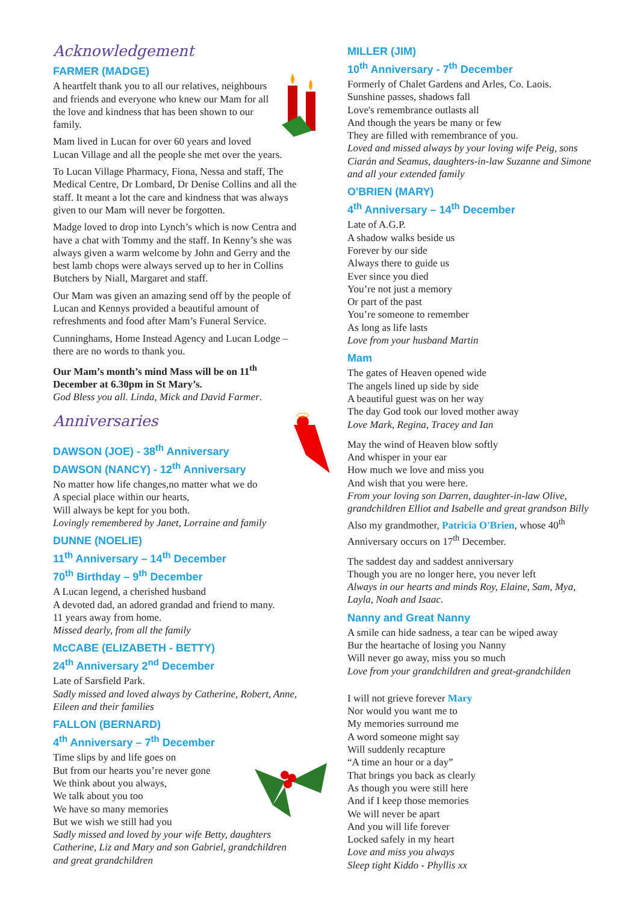Acknowledgement
FARMER (MADGE)
A heartfelt thank you to all our relatives, neighbours and friends and everyone who knew our Mam for all the love and kindness that has been shown to our family.
Mam lived in Lucan for over 60 years and loved Lucan Village and all the people she met over the years.
To Lucan Village Pharmacy, Fiona, Nessa and staff, The Medical Centre, Dr Lombard, Dr Denise Collins and all the staff. It meant a lot the care and kindness that was always given to our Mam will never be forgotten.
Madge loved to drop into Lynch’s which is now Centra and have a chat with Tommy and the staff. In Kenny’s she was always given a warm welcome by John and Gerry and the best lamb chops were always served up to her in Collins Butchers by Niall, Margaret and staff.
Our Mam was given an amazing send off by the people of Lucan and Kennys provided a beautiful amount of refreshments and food after Mam’s Funeral Service.
Cunninghams, Home Instead Agency and Lucan Lodge – there are no words to thank you.
Our Mam’s month’s mind Mass will be on 11<sup>th</sup> December at 6.30pm in St Mary’s.
God Bless you all. Linda, Mick and David Farmer.
Anniversaries
DAWSON (JOE) - 38<sup>th</sup> Anniversary
DAWSON (NANCY) - 12<sup>th</sup> Anniversary
No matter how life changes,no matter what we do
A special place within our hearts,
Will always be kept for you both.
Lovingly remembered by Janet, Lorraine and family
DUNNE (NOELIE)
11<sup>th</sup> Anniversary – 14<sup>th</sup> December
70<sup>th</sup> Birthday – 9<sup>th</sup> December
A Lucan legend, a cherished husband
A devoted dad, an adored grandad and friend to many.
11 years away from home.
Missed dearly, from all the family
McCABE (ELIZABETH - BETTY)
24<sup>th</sup> Anniversary 2<sup>nd</sup> December
Late of Sarsfield Park.
Sadly missed and loved always by Catherine, Robert, Anne, Eileen and their families
FALLON (BERNARD)
4<sup>th</sup> Anniversary – 7<sup>th</sup> December
Time slips by and life goes on
But from our hearts you’re never gone
We think about you always,
We talk about you too
We have so many memories
But we wish we still had you
Sadly missed and loved by your wife Betty, daughters Catherine, Liz and Mary and son Gabriel, grandchildren and great grandchildren
MILLER (JIM)
10<sup>th</sup> Anniversary - 7<sup>th</sup> December
Formerly of Chalet Gardens and Arles, Co. Laois.
Sunshine passes, shadows fall
Love's remembrance outlasts all
And though the years be many or few
They are filled with remembrance of you.
Loved and missed always by your loving wife Peig, sons Ciarán and Seamus, daughters-in-law Suzanne and Simone and all your extended family
O'BRIEN (MARY)
4<sup>th</sup> Anniversary – 14<sup>th</sup> December
Late of A.G.P.
A shadow walks beside us
Forever by our side
Always there to guide us
Ever since you died
You’re not just a memory
Or part of the past
You’re someone to remember
As long as life lasts
Love from your husband Martin
Mam
The gates of Heaven opened wide
The angels lined up side by side
A beautiful guest was on her way
The day God took our loved mother away
Love Mark, Regina, Tracey and Ian
May the wind of Heaven blow softly
And whisper in your ear
How much we love and miss you
And wish that you were here.
From your loving son Darren, daughter-in-law Olive, grandchildren Elliot and Isabelle and great grandson Billy
Also my grandmother, Patricia O'Brien, whose 40<sup>th</sup> Anniversary occurs on 17<sup>th</sup> December.
The saddest day and saddest anniversary
Though you are no longer here, you never left
Always in our hearts and minds Roy, Elaine, Sam, Mya, Layla, Noah and Isaac.
Nanny and Great Nanny
A smile can hide sadness, a tear can be wiped away
Bur the heartache of losing you Nanny
Will never go away, miss you so much
Love from your grandchildren and great-grandchilden
I will not grieve forever Mary
Nor would you want me to
My memories surround me
A word someone might say
Will suddenly recapture
“A time an hour or a day”
That brings you back as clearly
As though you were still here
And if I keep those memories
We will never be apart
And you will life forever
Locked safely in my heart
Love and miss you always
Sleep tight Kiddo - Phyllis xx